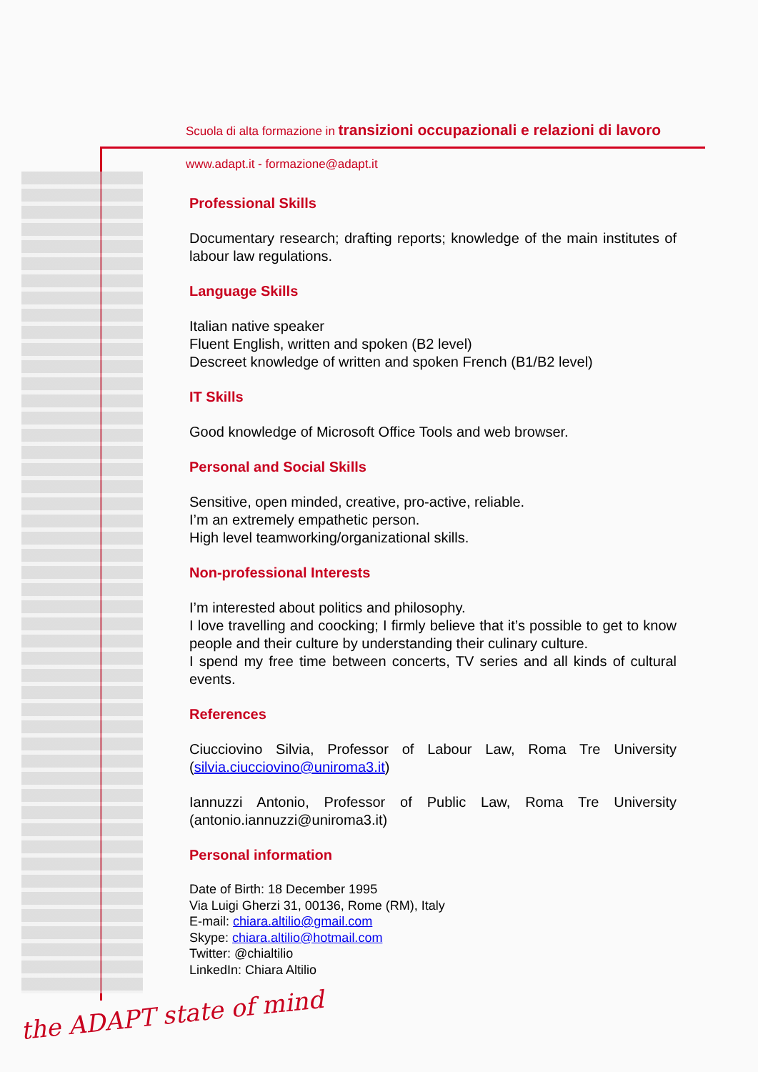Scuola di alta formazione in transizioni occupazionali e relazioni di lavoro
www.adapt.it - formazione@adapt.it
Professional Skills
Documentary research; drafting reports; knowledge of the main institutes of labour law regulations.
Language Skills
Italian native speaker
Fluent English, written and spoken (B2 level)
Descreet knowledge of written and spoken French (B1/B2 level)
IT Skills
Good knowledge of Microsoft Office Tools and web browser.
Personal and Social Skills
Sensitive, open minded, creative, pro-active, reliable.
I’m an extremely empathetic person.
High level teamworking/organizational skills.
Non-professional Interests
I’m interested about politics and philosophy.
I love travelling and coocking; I firmly believe that it’s possible to get to know people and their culture by understanding their culinary culture.
I spend my free time between concerts, TV series and all kinds of cultural events.
References
Ciucciovino Silvia, Professor of Labour Law, Roma Tre University (silvia.ciucciovino@uniroma3.it)
Iannuzzi Antonio, Professor of Public Law, Roma Tre University (antonio.iannuzzi@uniroma3.it)
Personal information
Date of Birth: 18 December 1995
Via Luigi Gherzi 31, 00136, Rome (RM), Italy
E-mail: chiara.altilio@gmail.com
Skype: chiara.altilio@hotmail.com
Twitter: @chialtilio
LinkedIn: Chiara Altilio
the ADAPT state of mind